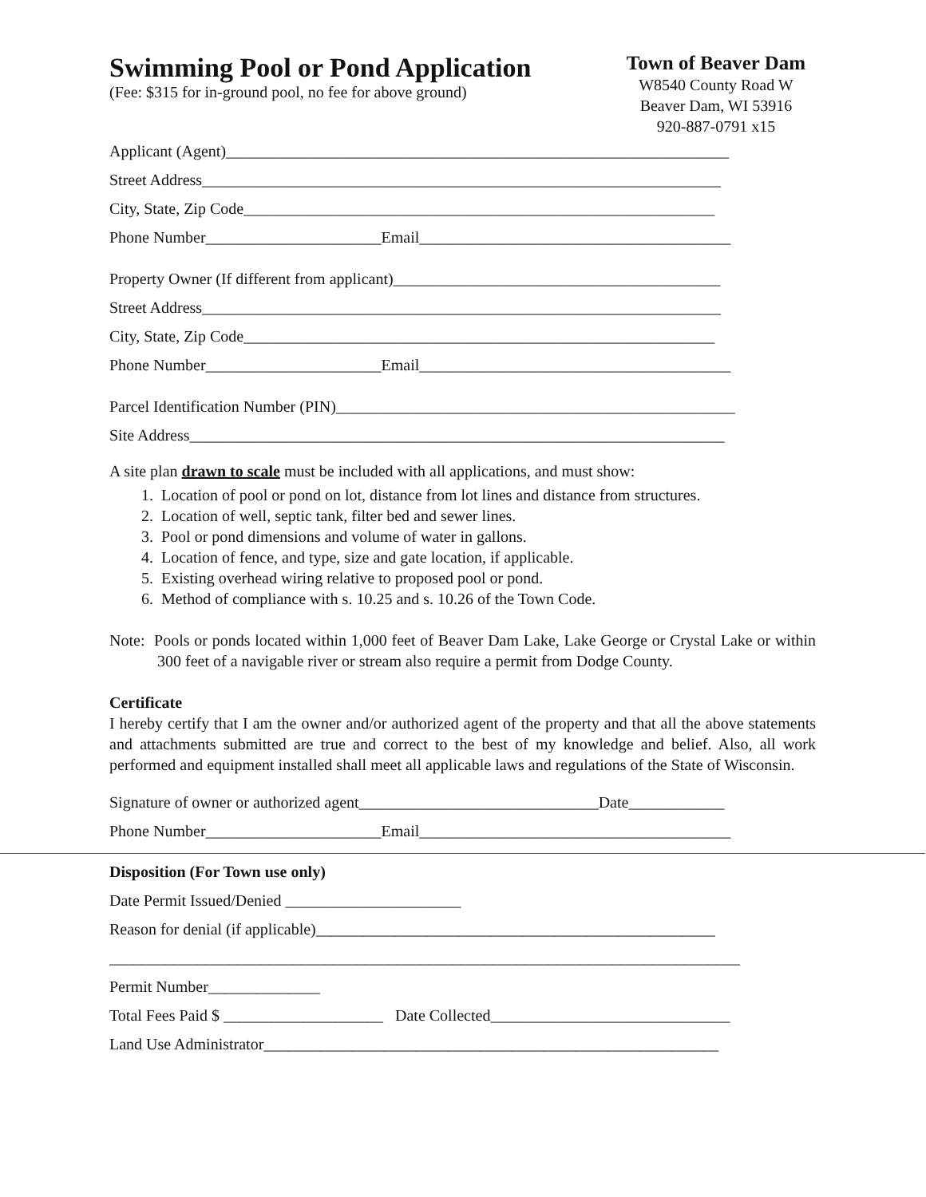Swimming Pool or Pond Application
(Fee: $315 for in-ground pool, no fee for above ground)
Town of Beaver Dam
W8540 County Road W
Beaver Dam, WI 53916
920-887-0791 x15
Applicant (Agent)_______________________________________________________________
Street Address_________________________________________________________________
City, State, Zip Code___________________________________________________________
Phone Number______________________Email_______________________________________
Property Owner (If different from applicant)_________________________________________
Street Address_________________________________________________________________
City, State, Zip Code___________________________________________________________
Phone Number______________________Email_______________________________________
Parcel Identification Number (PIN)__________________________________________________
Site Address___________________________________________________________________
A site plan drawn to scale must be included with all applications, and must show:
1. Location of pool or pond on lot, distance from lot lines and distance from structures.
2. Location of well, septic tank, filter bed and sewer lines.
3. Pool or pond dimensions and volume of water in gallons.
4. Location of fence, and type, size and gate location, if applicable.
5. Existing overhead wiring relative to proposed pool or pond.
6. Method of compliance with s. 10.25 and s. 10.26 of the Town Code.
Note: Pools or ponds located within 1,000 feet of Beaver Dam Lake, Lake George or Crystal Lake or within 300 feet of a navigable river or stream also require a permit from Dodge County.
Certificate
I hereby certify that I am the owner and/or authorized agent of the property and that all the above statements and attachments submitted are true and correct to the best of my knowledge and belief. Also, all work performed and equipment installed shall meet all applicable laws and regulations of the State of Wisconsin.
Signature of owner or authorized agent______________________________Date____________
Phone Number______________________Email_______________________________________
Disposition (For Town use only)
Date Permit Issued/Denied ______________________
Reason for denial (if applicable)__________________________________________________
_______________________________________________________________________________
Permit Number______________
Total Fees Paid $ ____________________ Date Collected______________________________
Land Use Administrator_________________________________________________________